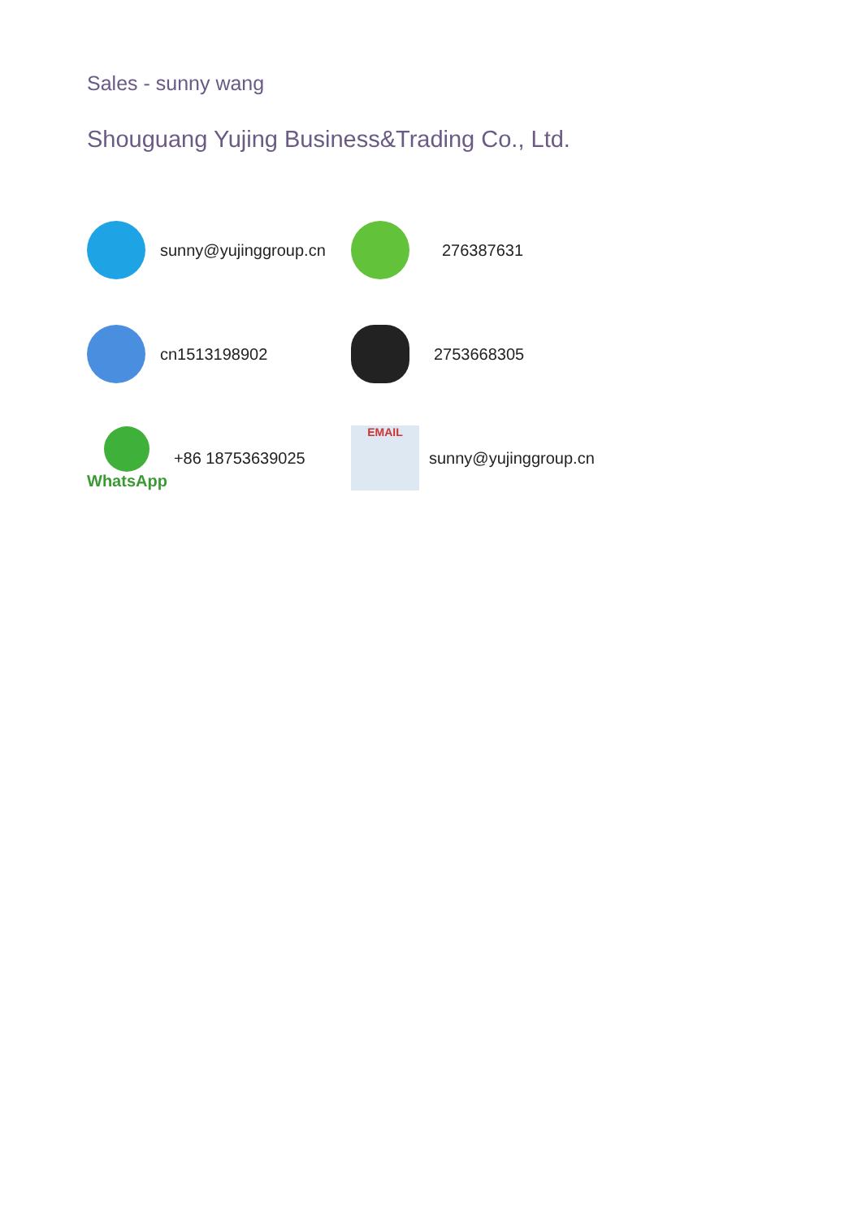Sales - sunny wang
Shouguang Yujing Business&Trading Co., Ltd.
sunny@yujinggroup.cn 276387631
cn1513198902 2753668305
WhatsApp +86 18753639025
EMAIL
sunny@yujinggroup.cn